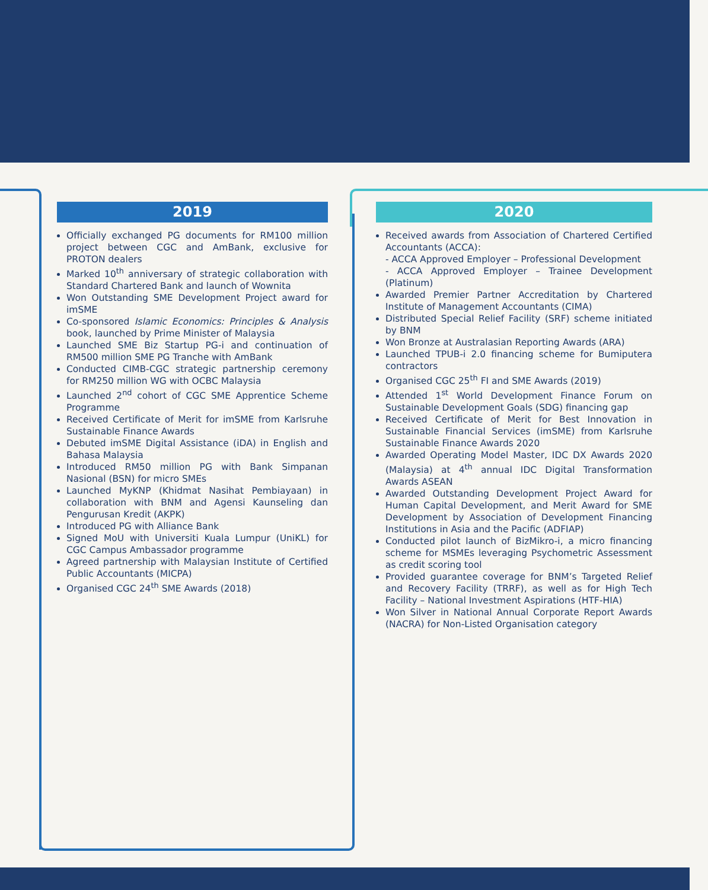2019
Officially exchanged PG documents for RM100 million project between CGC and AmBank, exclusive for PROTON dealers
Marked 10<sup>th</sup> anniversary of strategic collaboration with Standard Chartered Bank and launch of Wownita
Won Outstanding SME Development Project award for imSME
Co-sponsored Islamic Economics: Principles & Analysis book, launched by Prime Minister of Malaysia
Launched SME Biz Startup PG-i and continuation of RM500 million SME PG Tranche with AmBank
Conducted CIMB-CGC strategic partnership ceremony for RM250 million WG with OCBC Malaysia
Launched 2<sup>nd</sup> cohort of CGC SME Apprentice Scheme Programme
Received Certificate of Merit for imSME from Karlsruhe Sustainable Finance Awards
Debuted imSME Digital Assistance (iDA) in English and Bahasa Malaysia
Introduced RM50 million PG with Bank Simpanan Nasional (BSN) for micro SMEs
Launched MyKNP (Khidmat Nasihat Pembiayaan) in collaboration with BNM and Agensi Kaunseling dan Pengurusan Kredit (AKPK)
Introduced PG with Alliance Bank
Signed MoU with Universiti Kuala Lumpur (UniKL) for CGC Campus Ambassador programme
Agreed partnership with Malaysian Institute of Certified Public Accountants (MICPA)
Organised CGC 24<sup>th</sup> SME Awards (2018)
2020
Received awards from Association of Chartered Certified Accountants (ACCA):
- ACCA Approved Employer – Professional Development
- ACCA Approved Employer – Trainee Development (Platinum)
Awarded Premier Partner Accreditation by Chartered Institute of Management Accountants (CIMA)
Distributed Special Relief Facility (SRF) scheme initiated by BNM
Won Bronze at Australasian Reporting Awards (ARA)
Launched TPUB-i 2.0 financing scheme for Bumiputera contractors
Organised CGC 25<sup>th</sup> FI and SME Awards (2019)
Attended 1<sup>st</sup> World Development Finance Forum on Sustainable Development Goals (SDG) financing gap
Received Certificate of Merit for Best Innovation in Sustainable Financial Services (imSME) from Karlsruhe Sustainable Finance Awards 2020
Awarded Operating Model Master, IDC DX Awards 2020 (Malaysia) at 4<sup>th</sup> annual IDC Digital Transformation Awards ASEAN
Awarded Outstanding Development Project Award for Human Capital Development, and Merit Award for SME Development by Association of Development Financing Institutions in Asia and the Pacific (ADFIAP)
Conducted pilot launch of BizMikro-i, a micro financing scheme for MSMEs leveraging Psychometric Assessment as credit scoring tool
Provided guarantee coverage for BNM’s Targeted Relief and Recovery Facility (TRRF), as well as for High Tech Facility – National Investment Aspirations (HTF-HIA)
Won Silver in National Annual Corporate Report Awards (NACRA) for Non-Listed Organisation category